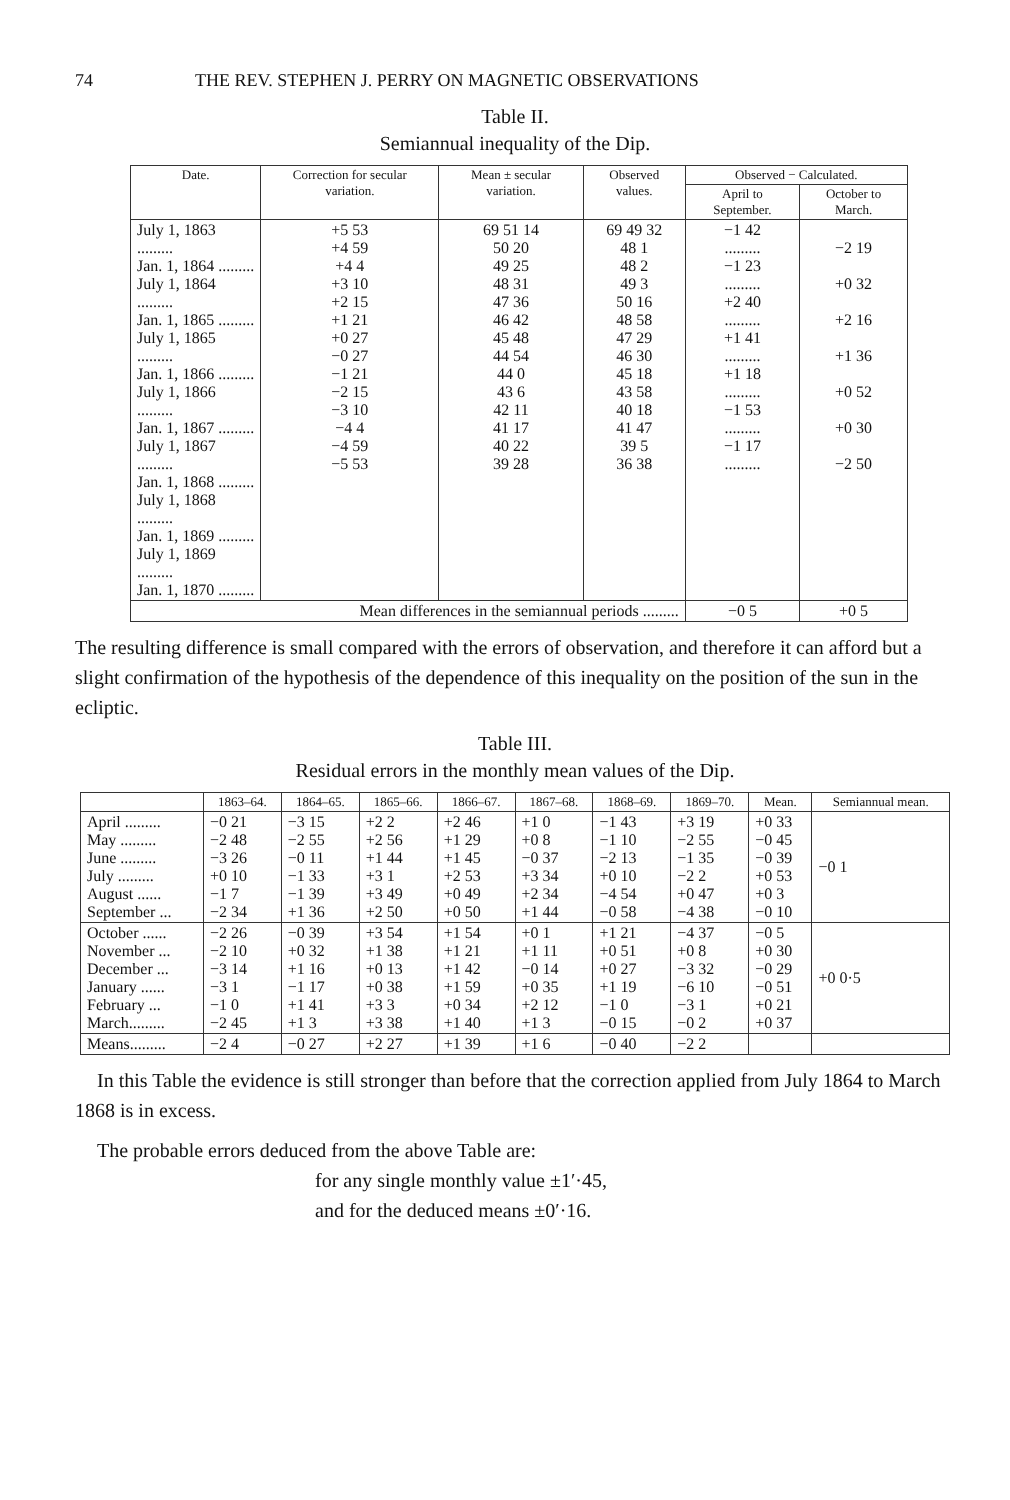74 THE REV. STEPHEN J. PERRY ON MAGNETIC OBSERVATIONS
Table II.
Semiannual inequality of the Dip.
| Date. | Correction for secular variation. | Mean ± secular variation. | Observed values. | Observed − Calculated. | |
| --- | --- | --- | --- | --- | --- |
| | | | | April to September. | October to March. |
| July 1, 1863 ......... Jan. 1, 1864 ......... July 1, 1864 ......... Jan. 1, 1865 ......... July 1, 1865 ......... Jan. 1, 1866 ......... July 1, 1866 ......... Jan. 1, 1867 ......... July 1, 1867 ......... Jan. 1, 1868 ......... July 1, 1868 ......... Jan. 1, 1869 ......... July 1, 1869 ......... Jan. 1, 1870 ......... | +5 53 +4 59 +4 4 +3 10 +2 15 +1 21 +0 27 −0 27 −1 21 −2 15 −3 10 −4 4 −4 59 −5 53 | 69 51 14 50 20 49 25 48 31 47 36 46 42 45 48 44 54 44 0 43 6 42 11 41 17 40 22 39 28 | 69 49 32 48 1 48 2 49 3 50 16 48 58 47 29 46 30 45 18 43 58 40 18 41 47 39 5 36 38 | −1 42 ......... −1 23 ......... +2 40 ......... +1 41 ......... +1 18 ......... −1 53 ......... −1 17 ......... | −2 19 +0 32 +2 16 +1 36 +0 52 +0 30 −2 50 |
| Mean differences in the semiannual periods ......... | | | | −0 5 | +0 5 |
The resulting difference is small compared with the errors of observation, and therefore it can afford but a slight confirmation of the hypothesis of the dependence of this inequality on the position of the sun in the ecliptic.
Table III.
Residual errors in the monthly mean values of the Dip.
| | 1863–64. | 1864–65. | 1865–66. | 1866–67. | 1867–68. | 1868–69. | 1869–70. | Mean. | Semiannual mean. |
| --- | --- | --- | --- | --- | --- | --- | --- | --- | --- |
| April ......... May ......... June ......... July ......... August ...... September ... | −0 21 −2 48 −3 26 +0 10 −1 7 −2 34 | −3 15 −2 55 −0 11 −1 33 −1 39 +1 36 | +2 2 +2 56 +1 44 +3 1 +3 49 +2 50 | +2 46 +1 29 +1 45 +2 53 +0 49 +0 50 | +1 0 +0 8 −0 37 +3 34 +2 34 +1 44 | −1 43 −1 10 −2 13 +0 10 −4 54 −0 58 | +3 19 −2 55 −1 35 −2 2 +0 47 −4 38 | +0 33 −0 45 −0 39 +0 53 +0 3 −0 10 | −0 1 |
| October ...... November ... December ... January ...... February ... March......... | −2 26 −2 10 −3 14 −3 1 −1 0 −2 45 | −0 39 +0 32 +1 16 −1 17 +1 41 +1 3 | +3 54 +1 38 +0 13 +0 38 +3 3 +3 38 | +1 54 +1 21 +1 42 +1 59 +0 34 +1 40 | +0 1 +1 11 −0 14 +0 35 +2 12 +1 3 | +1 21 +0 51 +0 27 +1 19 −1 0 −0 15 | −4 37 +0 8 −3 32 −6 10 −3 1 −0 2 | −0 5 +0 30 −0 29 −0 51 +0 21 +0 37 | +0 0·5 |
| Means......... | −2 4 | −0 27 | +2 27 | +1 39 | +1 6 | −0 40 | −2 2 | | |
In this Table the evidence is still stronger than before that the correction applied from July 1864 to March 1868 is in excess.
The probable errors deduced from the above Table are:
for any single monthly value ±1′·45,
and for the deduced means ±0′·16.